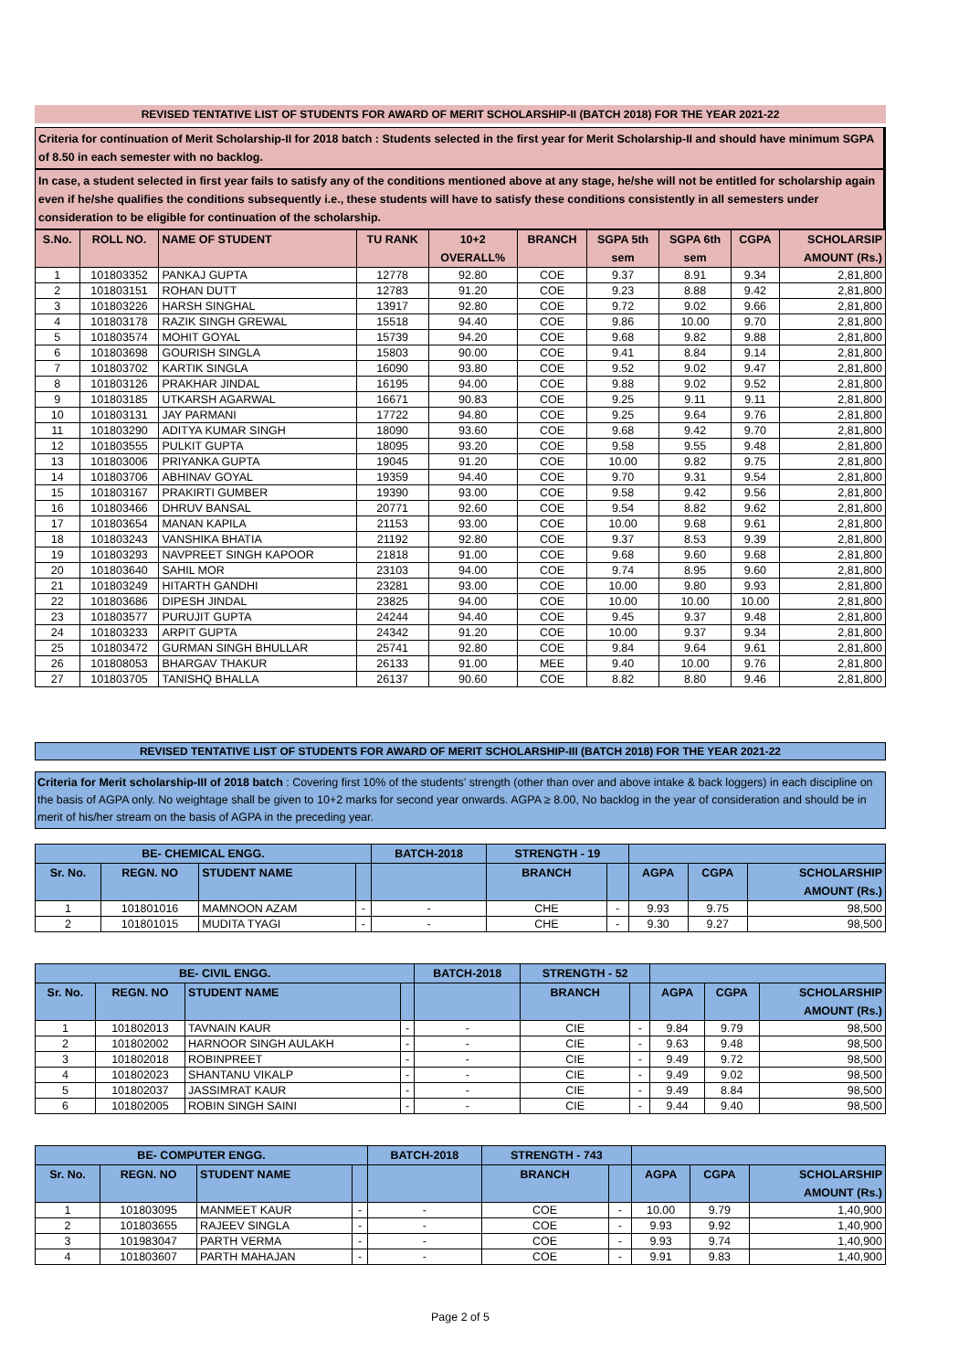REVISED TENTATIVE LIST OF STUDENTS FOR AWARD OF MERIT SCHOLARSHIP-II (BATCH 2018) FOR THE YEAR 2021-22
Criteria for continuation of Merit Scholarship-II for 2018 batch : Students selected in the first year for Merit Scholarship-II and should have minimum SGPA of 8.50 in each semester with no backlog.
In case, a student selected in first year fails to satisfy any of the conditions mentioned above at any stage, he/she will not be entitled for scholarship again even if he/she qualifies the conditions subsequently i.e., these students will have to satisfy these conditions consistently in all semesters under consideration to be eligible for continuation of the scholarship.
| S.No. | ROLL NO. | NAME OF STUDENT | TU RANK | 10+2 OVERALL% | BRANCH | SGPA 5th sem | SGPA 6th sem | CGPA | SCHOLARSIP AMOUNT (Rs.) |
| --- | --- | --- | --- | --- | --- | --- | --- | --- | --- |
| 1 | 101803352 | PANKAJ GUPTA | 12778 | 92.80 | COE | 9.37 | 8.91 | 9.34 | 2,81,800 |
| 2 | 101803151 | ROHAN DUTT | 12783 | 91.20 | COE | 9.23 | 8.88 | 9.42 | 2,81,800 |
| 3 | 101803226 | HARSH SINGHAL | 13917 | 92.80 | COE | 9.72 | 9.02 | 9.66 | 2,81,800 |
| 4 | 101803178 | RAZIK SINGH GREWAL | 15518 | 94.40 | COE | 9.86 | 10.00 | 9.70 | 2,81,800 |
| 5 | 101803574 | MOHIT GOYAL | 15739 | 94.20 | COE | 9.68 | 9.82 | 9.88 | 2,81,800 |
| 6 | 101803698 | GOURISH SINGLA | 15803 | 90.00 | COE | 9.41 | 8.84 | 9.14 | 2,81,800 |
| 7 | 101803702 | KARTIK SINGLA | 16090 | 93.80 | COE | 9.52 | 9.02 | 9.47 | 2,81,800 |
| 8 | 101803126 | PRAKHAR JINDAL | 16195 | 94.00 | COE | 9.88 | 9.02 | 9.52 | 2,81,800 |
| 9 | 101803185 | UTKARSH AGARWAL | 16671 | 90.83 | COE | 9.25 | 9.11 | 9.11 | 2,81,800 |
| 10 | 101803131 | JAY PARMANI | 17722 | 94.80 | COE | 9.25 | 9.64 | 9.76 | 2,81,800 |
| 11 | 101803290 | ADITYA KUMAR SINGH | 18090 | 93.60 | COE | 9.68 | 9.42 | 9.70 | 2,81,800 |
| 12 | 101803555 | PULKIT GUPTA | 18095 | 93.20 | COE | 9.58 | 9.55 | 9.48 | 2,81,800 |
| 13 | 101803006 | PRIYANKA GUPTA | 19045 | 91.20 | COE | 10.00 | 9.82 | 9.75 | 2,81,800 |
| 14 | 101803706 | ABHINAV GOYAL | 19359 | 94.40 | COE | 9.70 | 9.31 | 9.54 | 2,81,800 |
| 15 | 101803167 | PRAKIRTI GUMBER | 19390 | 93.00 | COE | 9.58 | 9.42 | 9.56 | 2,81,800 |
| 16 | 101803466 | DHRUV BANSAL | 20771 | 92.60 | COE | 9.54 | 8.82 | 9.62 | 2,81,800 |
| 17 | 101803654 | MANAN KAPILA | 21153 | 93.00 | COE | 10.00 | 9.68 | 9.61 | 2,81,800 |
| 18 | 101803243 | VANSHIKA BHATIA | 21192 | 92.80 | COE | 9.37 | 8.53 | 9.39 | 2,81,800 |
| 19 | 101803293 | NAVPREET SINGH KAPOOR | 21818 | 91.00 | COE | 9.68 | 9.60 | 9.68 | 2,81,800 |
| 20 | 101803640 | SAHIL MOR | 23103 | 94.00 | COE | 9.74 | 8.95 | 9.60 | 2,81,800 |
| 21 | 101803249 | HITARTH GANDHI | 23281 | 93.00 | COE | 10.00 | 9.80 | 9.93 | 2,81,800 |
| 22 | 101803686 | DIPESH JINDAL | 23825 | 94.00 | COE | 10.00 | 10.00 | 10.00 | 2,81,800 |
| 23 | 101803577 | PURUJIT GUPTA | 24244 | 94.40 | COE | 9.45 | 9.37 | 9.48 | 2,81,800 |
| 24 | 101803233 | ARPIT GUPTA | 24342 | 91.20 | COE | 10.00 | 9.37 | 9.34 | 2,81,800 |
| 25 | 101803472 | GURMAN SINGH BHULLAR | 25741 | 92.80 | COE | 9.84 | 9.64 | 9.61 | 2,81,800 |
| 26 | 101808053 | BHARGAV THAKUR | 26133 | 91.00 | MEE | 9.40 | 10.00 | 9.76 | 2,81,800 |
| 27 | 101803705 | TANISHQ BHALLA | 26137 | 90.60 | COE | 8.82 | 8.80 | 9.46 | 2,81,800 |
REVISED TENTATIVE LIST OF STUDENTS FOR AWARD OF MERIT SCHOLARSHIP-III (BATCH 2018) FOR THE YEAR 2021-22
Criteria for Merit scholarship-III of 2018 batch : Covering first 10% of the students’ strength (other than over and above intake & back loggers) in each discipline on the basis of AGPA only. No weightage shall be given to 10+2 marks for second year onwards. AGPA ≥ 8.00, No backlog in the year of consideration and should be in merit of his/her stream on the basis of AGPA in the preceding year.
| BE- CHEMICAL ENGG. | | | | BATCH-2018 | STRENGTH - 19 | | | | |
| --- | --- | --- | --- | --- | --- | --- | --- | --- | --- |
| Sr. No. | REGN. NO | STUDENT NAME | | | BRANCH | | AGPA | CGPA | SCHOLARSHIP AMOUNT (Rs.) |
| 1 | 101801016 | MAMNOON AZAM | - | - | CHE | - | 9.93 | 9.75 | 98,500 |
| 2 | 101801015 | MUDITA TYAGI | - | - | CHE | - | 9.30 | 9.27 | 98,500 |
| BE- CIVIL ENGG. | | | | BATCH-2018 | STRENGTH - 52 | | | | |
| --- | --- | --- | --- | --- | --- | --- | --- | --- | --- |
| Sr. No. | REGN. NO | STUDENT NAME | | | BRANCH | | AGPA | CGPA | SCHOLARSHIP AMOUNT (Rs.) |
| 1 | 101802013 | TAVNAIN KAUR | - | - | CIE | - | 9.84 | 9.79 | 98,500 |
| 2 | 101802002 | HARNOOR SINGH AULAKH | - | - | CIE | - | 9.63 | 9.48 | 98,500 |
| 3 | 101802018 | ROBINPREET | - | - | CIE | - | 9.49 | 9.72 | 98,500 |
| 4 | 101802023 | SHANTANU VIKALP | - | - | CIE | - | 9.49 | 9.02 | 98,500 |
| 5 | 101802037 | JASSIMRAT KAUR | - | - | CIE | - | 9.49 | 8.84 | 98,500 |
| 6 | 101802005 | ROBIN SINGH SAINI | - | - | CIE | - | 9.44 | 9.40 | 98,500 |
| BE- COMPUTER ENGG. | | | | BATCH-2018 | STRENGTH - 743 | | | | |
| --- | --- | --- | --- | --- | --- | --- | --- | --- | --- |
| Sr. No. | REGN. NO | STUDENT NAME | | | BRANCH | | AGPA | CGPA | SCHOLARSHIP AMOUNT (Rs.) |
| 1 | 101803095 | MANMEET KAUR | - | - | COE | - | 10.00 | 9.79 | 1,40,900 |
| 2 | 101803655 | RAJEEV SINGLA | - | - | COE | - | 9.93 | 9.92 | 1,40,900 |
| 3 | 101983047 | PARTH VERMA | - | - | COE | - | 9.93 | 9.74 | 1,40,900 |
| 4 | 101803607 | PARTH MAHAJAN | - | - | COE | - | 9.91 | 9.83 | 1,40,900 |
Page 2 of 5